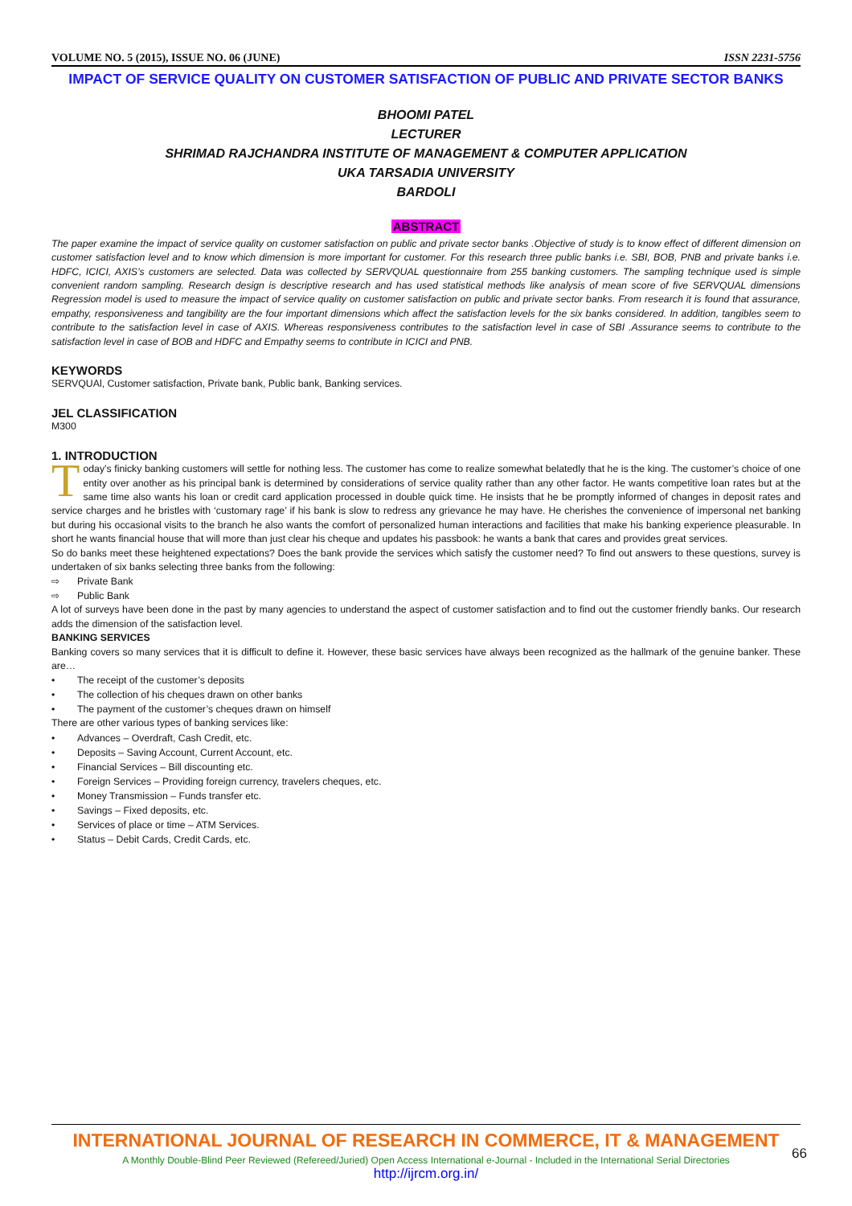VOLUME NO. 5 (2015), ISSUE NO. 06 (JUNE) ISSN 2231-5756
IMPACT OF SERVICE QUALITY ON CUSTOMER SATISFACTION OF PUBLIC AND PRIVATE SECTOR BANKS
BHOOMI PATEL
LECTURER
SHRIMAD RAJCHANDRA INSTITUTE OF MANAGEMENT & COMPUTER APPLICATION
UKA TARSADIA UNIVERSITY
BARDOLI
ABSTRACT
The paper examine the impact of service quality on customer satisfaction on public and private sector banks .Objective of study is to know effect of different dimension on customer satisfaction level and to know which dimension is more important for customer. For this research three public banks i.e. SBI, BOB, PNB and private banks i.e. HDFC, ICICI, AXIS’s customers are selected. Data was collected by SERVQUAL questionnaire from 255 banking customers. The sampling technique used is simple convenient random sampling. Research design is descriptive research and has used statistical methods like analysis of mean score of five SERVQUAL dimensions Regression model is used to measure the impact of service quality on customer satisfaction on public and private sector banks. From research it is found that assurance, empathy, responsiveness and tangibility are the four important dimensions which affect the satisfaction levels for the six banks considered. In addition, tangibles seem to contribute to the satisfaction level in case of AXIS. Whereas responsiveness contributes to the satisfaction level in case of SBI .Assurance seems to contribute to the satisfaction level in case of BOB and HDFC and Empathy seems to contribute in ICICI and PNB.
KEYWORDS
SERVQUAl, Customer satisfaction, Private bank, Public bank, Banking services.
JEL CLASSIFICATION
M300
1. INTRODUCTION
Today’s finicky banking customers will settle for nothing less. The customer has come to realize somewhat belatedly that he is the king. The customer’s choice of one entity over another as his principal bank is determined by considerations of service quality rather than any other factor. He wants competitive loan rates but at the same time also wants his loan or credit card application processed in double quick time. He insists that he be promptly informed of changes in deposit rates and service charges and he bristles with ‘customary rage’ if his bank is slow to redress any grievance he may have. He cherishes the convenience of impersonal net banking but during his occasional visits to the branch he also wants the comfort of personalized human interactions and facilities that make his banking experience pleasurable. In short he wants financial house that will more than just clear his cheque and updates his passbook: he wants a bank that cares and provides great services.
So do banks meet these heightened expectations? Does the bank provide the services which satisfy the customer need? To find out answers to these questions, survey is undertaken of six banks selecting three banks from the following:
⇨ Private Bank
⇨ Public Bank
A lot of surveys have been done in the past by many agencies to understand the aspect of customer satisfaction and to find out the customer friendly banks. Our research adds the dimension of the satisfaction level.
BANKING SERVICES
Banking covers so many services that it is difficult to define it. However, these basic services have always been recognized as the hallmark of the genuine banker. These are…
• The receipt of the customer’s deposits
• The collection of his cheques drawn on other banks
• The payment of the customer’s cheques drawn on himself
There are other various types of banking services like:
• Advances – Overdraft, Cash Credit, etc.
• Deposits – Saving Account, Current Account, etc.
• Financial Services – Bill discounting etc.
• Foreign Services – Providing foreign currency, travelers cheques, etc.
• Money Transmission – Funds transfer etc.
• Savings – Fixed deposits, etc.
• Services of place or time – ATM Services.
• Status – Debit Cards, Credit Cards, etc.
INTERNATIONAL JOURNAL OF RESEARCH IN COMMERCE, IT & MANAGEMENT
A Monthly Double-Blind Peer Reviewed (Refereed/Juried) Open Access International e-Journal - Included in the International Serial Directories
http://ijrcm.org.in/
66